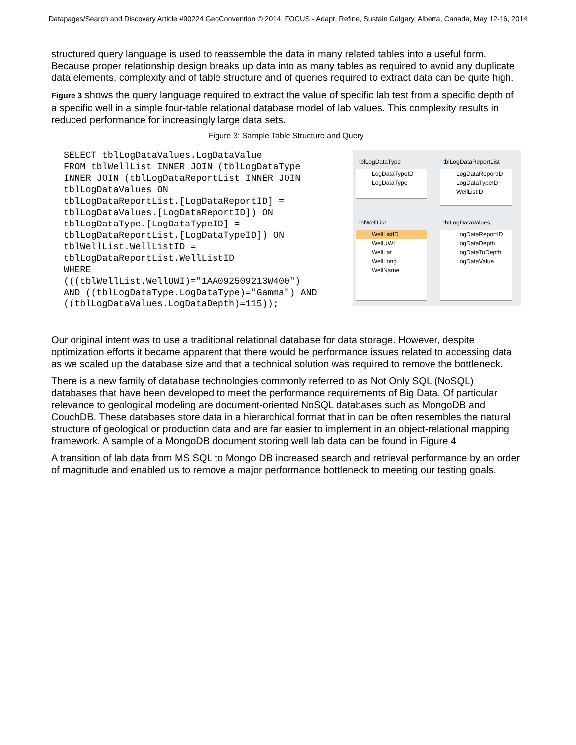Datapages/Search and Discovery Article #90224 GeoConvention © 2014, FOCUS - Adapt, Refine, Sustain Calgary, Alberta, Canada, May 12-16, 2014
structured query language is used to reassemble the data in many related tables into a useful form. Because proper relationship design breaks up data into as many tables as required to avoid any duplicate data elements, complexity and of table structure and of queries required to extract data can be quite high.
Figure 3 shows the query language required to extract the value of specific lab test from a specific depth of a specific well in a simple four-table relational database model of lab values. This complexity results in reduced performance for increasingly large data sets.
Figure 3: Sample Table Structure and Query
SELECT tblLogDataValues.LogDataValue
FROM tblWellList INNER JOIN (tblLogDataType
INNER JOIN (tblLogDataReportList INNER JOIN
tblLogDataValues ON
tblLogDataReportList.[LogDataReportID] =
tblLogDataValues.[LogDataReportID]) ON
tblLogDataType.[LogDataTypeID] =
tblLogDataReportList.[LogDataTypeID]) ON
tblWellList.WellListID =
tblLogDataReportList.WellListID
WHERE
(((tblWellList.WellUWI)="1AA092509213W400")
AND ((tblLogDataType.LogDataType)="Gamma") AND
((tblLogDataValues.LogDataDepth)=115));
tblLogDataType
LogDataTypeID
LogDataType
tblLogDataReportList
LogDataReportID
LogDataTypeID
WellListID
tblWellList
WellListID
WellUWI
WellLat
WellLong
WellName
tblLogDataValues
LogDataReportID
LogDataDepth
LogDataToDepth
LogDataValue
Our original intent was to use a traditional relational database for data storage. However, despite optimization efforts it became apparent that there would be performance issues related to accessing data as we scaled up the database size and that a technical solution was required to remove the bottleneck.
There is a new family of database technologies commonly referred to as Not Only SQL (NoSQL) databases that have been developed to meet the performance requirements of Big Data. Of particular relevance to geological modeling are document-oriented NoSQL databases such as MongoDB and CouchDB. These databases store data in a hierarchical format that in can be often resembles the natural structure of geological or production data and are far easier to implement in an object-relational mapping framework. A sample of a MongoDB document storing well lab data can be found in Figure 4
A transition of lab data from MS SQL to Mongo DB increased search and retrieval performance by an order of magnitude and enabled us to remove a major performance bottleneck to meeting our testing goals.